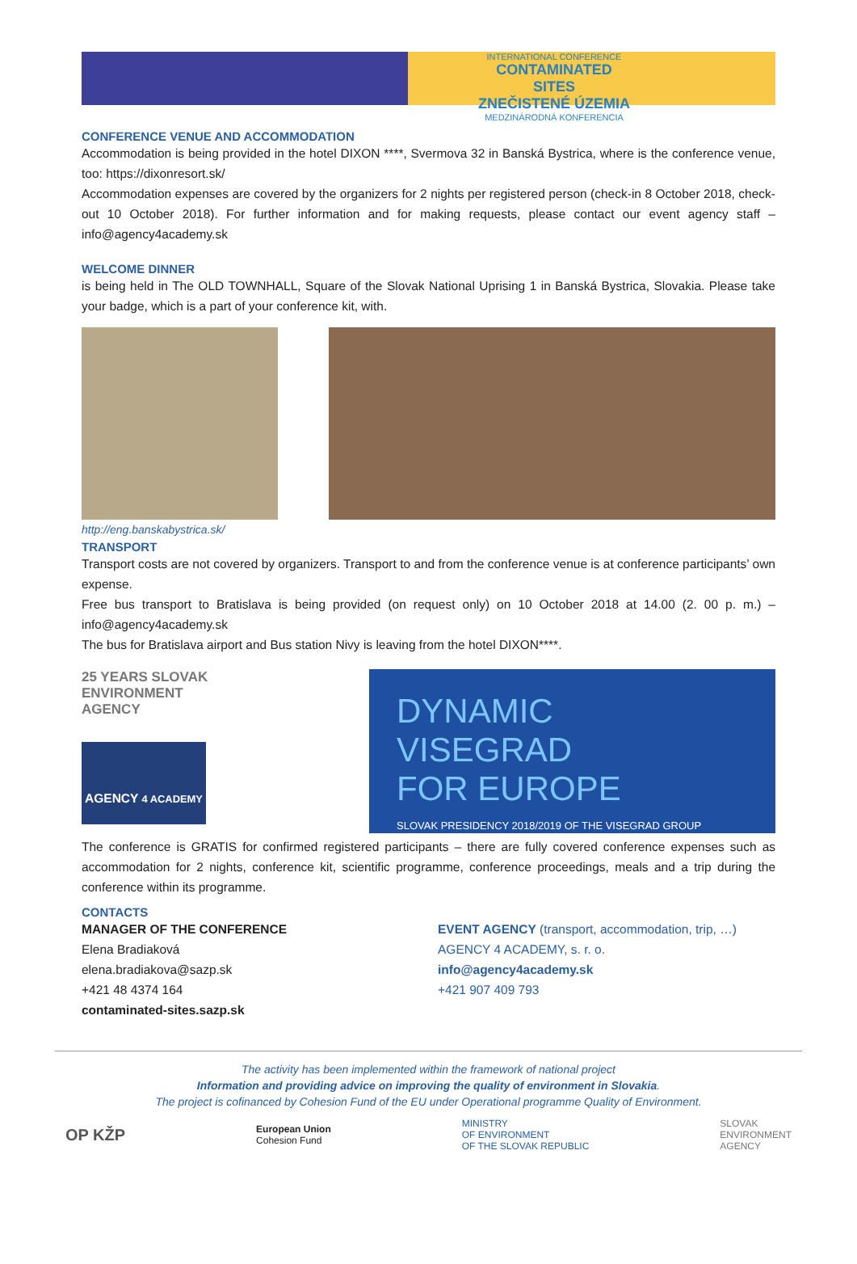INTERNATIONAL CONFERENCE
CONTAMINATED SITES
ZNEČISTENÉ ÚZEMIA
MEDZINÁRODNÁ KONFERENCIA
CONFERENCE VENUE AND ACCOMMODATION
Accommodation is being provided in the hotel DIXON ****, Svermova 32 in Banská Bystrica, where is the conference venue, too: https://dixonresort.sk/
Accommodation expenses are covered by the organizers for 2 nights per registered person (check-in 8 October 2018, check-out 10 October 2018). For further information and for making requests, please contact our event agency staff – info@agency4academy.sk
WELCOME DINNER
is being held in The OLD TOWNHALL, Square of the Slovak National Uprising 1 in Banská Bystrica, Slovakia. Please take your badge, which is a part of your conference kit, with.
http://eng.banskabystrica.sk/
TRANSPORT
Transport costs are not covered by organizers. Transport to and from the conference venue is at conference participants’ own expense.
Free bus transport to Bratislava is being provided (on request only) on 10 October 2018 at 14.00 (2. 00 p. m.) – info@agency4academy.sk
The bus for Bratislava airport and Bus station Nivy is leaving from the hotel DIXON****.
25 YEARS SLOVAK
ENVIRONMENT
AGENCY
AGENCY 4 ACADEMY
DYNAMIC
VISEGRAD
FOR EUROPE
SLOVAK PRESIDENCY 2018/2019 OF THE VISEGRAD GROUP
The conference is GRATIS for confirmed registered participants – there are fully covered conference expenses such as accommodation for 2 nights, conference kit, scientific programme, conference proceedings, meals and a trip during the conference within its programme.
CONTACTS
MANAGER OF THE CONFERENCE
Elena Bradiaková
elena.bradiakova@sazp.sk
+421 48 4374 164
contaminated-sites.sazp.sk
EVENT AGENCY (transport, accommodation, trip, …)
AGENCY 4 ACADEMY, s. r. o.
info@agency4academy.sk
+421 907 409 793
The activity has been implemented within the framework of national project
Information and providing advice on improving the quality of environment in Slovakia.
The project is cofinanced by Cohesion Fund of the EU under Operational programme Quality of Environment.
OP KŽP European Union
Cohesion Fund MINISTRY
OF ENVIRONMENT
OF THE SLOVAK REPUBLIC SLOVAK
ENVIRONMENT
AGENCY